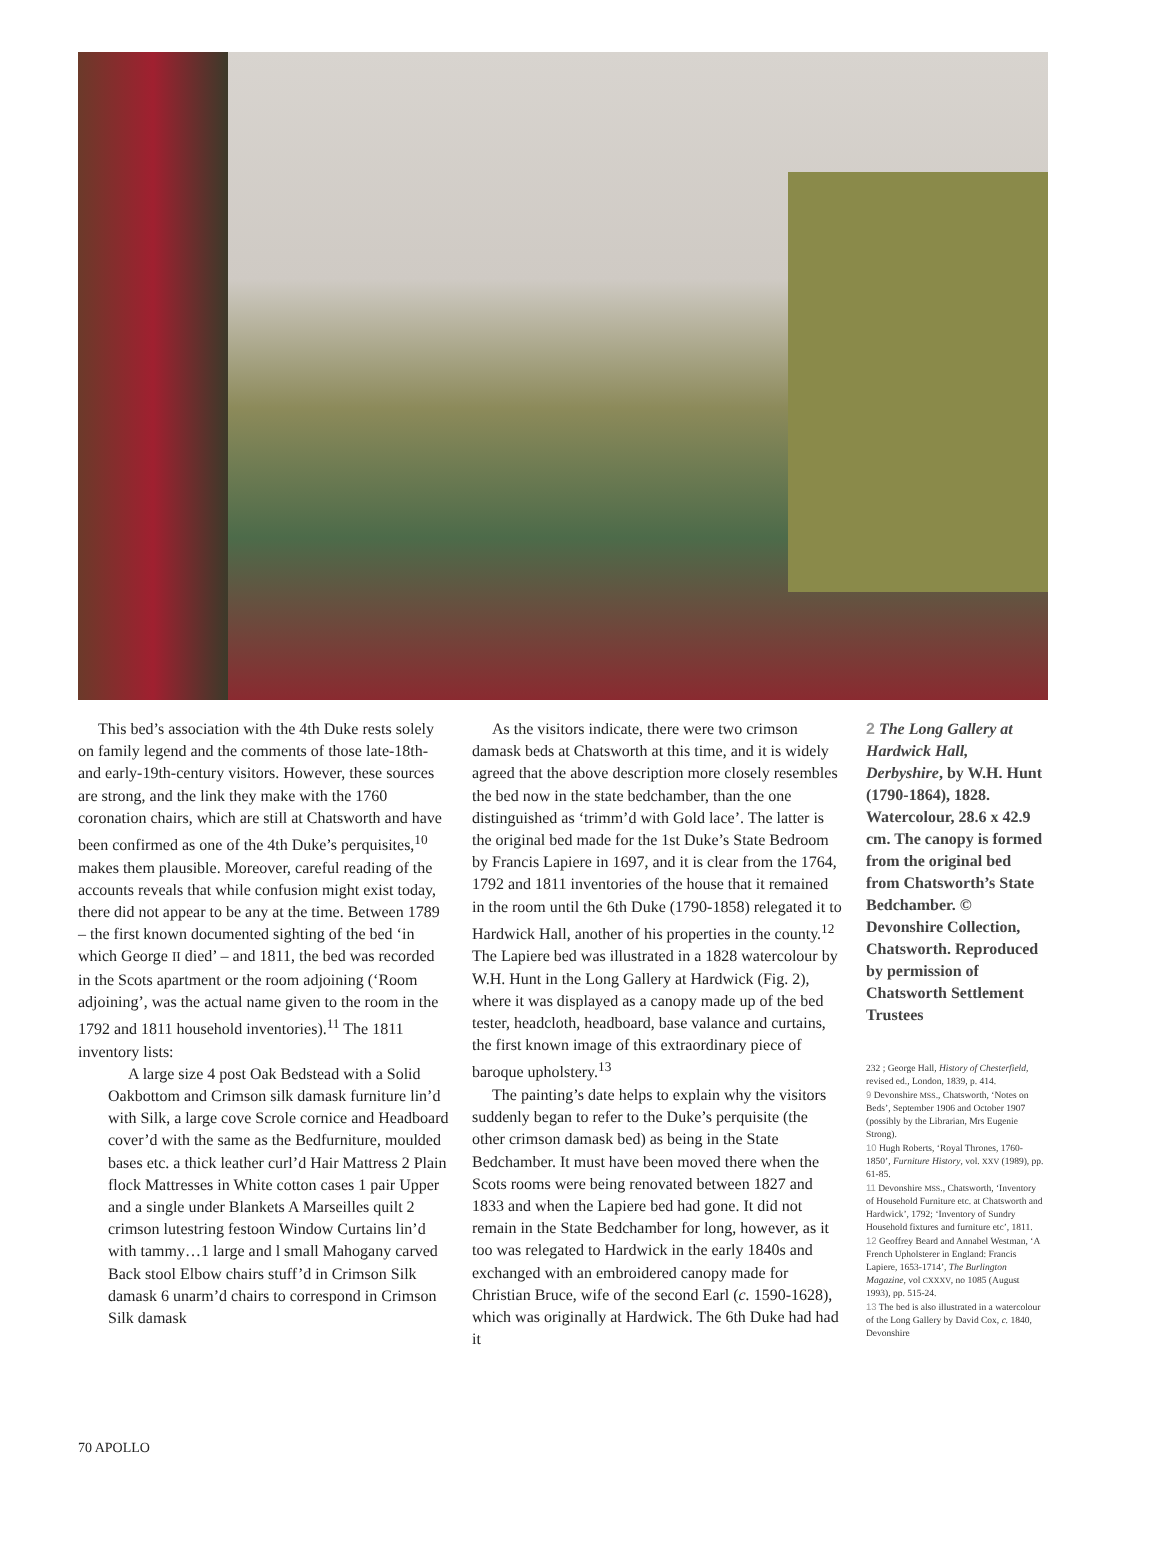This bed’s association with the 4th Duke rests solely on family legend and the comments of those late-18th- and early-19th-century visitors. However, these sources are strong, and the link they make with the 1760 coronation chairs, which are still at Chatsworth and have been confirmed as one of the 4th Duke’s perquisites,<sup>10</sup> makes them plausible. Moreover, careful reading of the accounts reveals that while confusion might exist today, there did not appear to be any at the time. Between 1789 – the first known documented sighting of the bed ‘in which George II died’ – and 1811, the bed was recorded in the Scots apartment or the room adjoining (‘Room adjoining’, was the actual name given to the room in the 1792 and 1811 household inventories).<sup>11</sup> The 1811 inventory lists:
A large size 4 post Oak Bedstead with a Solid Oakbottom and Crimson silk damask furniture lin’d with Silk, a large cove Scrole cornice and Headboard cover’d with the same as the Bedfurniture, moulded bases etc. a thick leather curl’d Hair Mattress 2 Plain flock Mattresses in White cotton cases 1 pair Upper and a single under Blankets A Marseilles quilt 2 crimson lutestring festoon Window Curtains lin’d with tammy…1 large and l small Mahogany carved Back stool Elbow chairs stuff’d in Crimson Silk damask 6 unarm’d chairs to correspond in Crimson Silk damask
As the visitors indicate, there were two crimson damask beds at Chatsworth at this time, and it is widely agreed that the above description more closely resembles the bed now in the state bedchamber, than the one distinguished as ‘trimm’d with Gold lace’. The latter is the original bed made for the 1st Duke’s State Bedroom by Francis Lapiere in 1697, and it is clear from the 1764, 1792 and 1811 inventories of the house that it remained in the room until the 6th Duke (1790-1858) relegated it to Hardwick Hall, another of his properties in the county.<sup>12</sup> The Lapiere bed was illustrated in a 1828 watercolour by W.H. Hunt in the Long Gallery at Hardwick (Fig. 2), where it was displayed as a canopy made up of the bed tester, headcloth, headboard, base valance and curtains, the first known image of this extraordinary piece of baroque upholstery.<sup>13</sup>
The painting’s date helps to explain why the visitors suddenly began to refer to the Duke’s perquisite (the other crimson damask bed) as being in the State Bedchamber. It must have been moved there when the Scots rooms were being renovated between 1827 and 1833 and when the Lapiere bed had gone. It did not remain in the State Bedchamber for long, however, as it too was relegated to Hardwick in the early 1840s and exchanged with an embroidered canopy made for Christian Bruce, wife of the second Earl (c. 1590-1628), which was originally at Hardwick. The 6th Duke had had it
2 The Long Gallery at Hardwick Hall, Derbyshire, by W.H. Hunt (1790-1864), 1828. Watercolour, 28.6 x 42.9 cm. The canopy is formed from the original bed from Chatsworth’s State Bedchamber. © Devonshire Collection, Chatsworth. Reproduced by permission of Chatsworth Settlement Trustees
232 ; George Hall, History of Chesterfield, revised ed., London, 1839, p. 414.
9 Devonshire MSS., Chatsworth, ‘Notes on Beds’, September 1906 and October 1907 (possibly by the Librarian, Mrs Eugenie Strong).
10 Hugh Roberts, ‘Royal Thrones, 1760-1850’, Furniture History, vol. XXV (1989), pp. 61-85.
11 Devonshire MSS., Chatsworth, ‘Inventory of Household Furniture etc. at Chatsworth and Hardwick’, 1792; ‘Inventory of Sundry Household fixtures and furniture etc’, 1811.
12 Geoffrey Beard and Annabel Westman, ‘A French Upholsterer in England: Francis Lapiere, 1653-1714’, The Burlington Magazine, vol CXXXV, no 1085 (August 1993), pp. 515-24.
13 The bed is also illustrated in a watercolour of the Long Gallery by David Cox, c. 1840, Devonshire
70 APOLLO